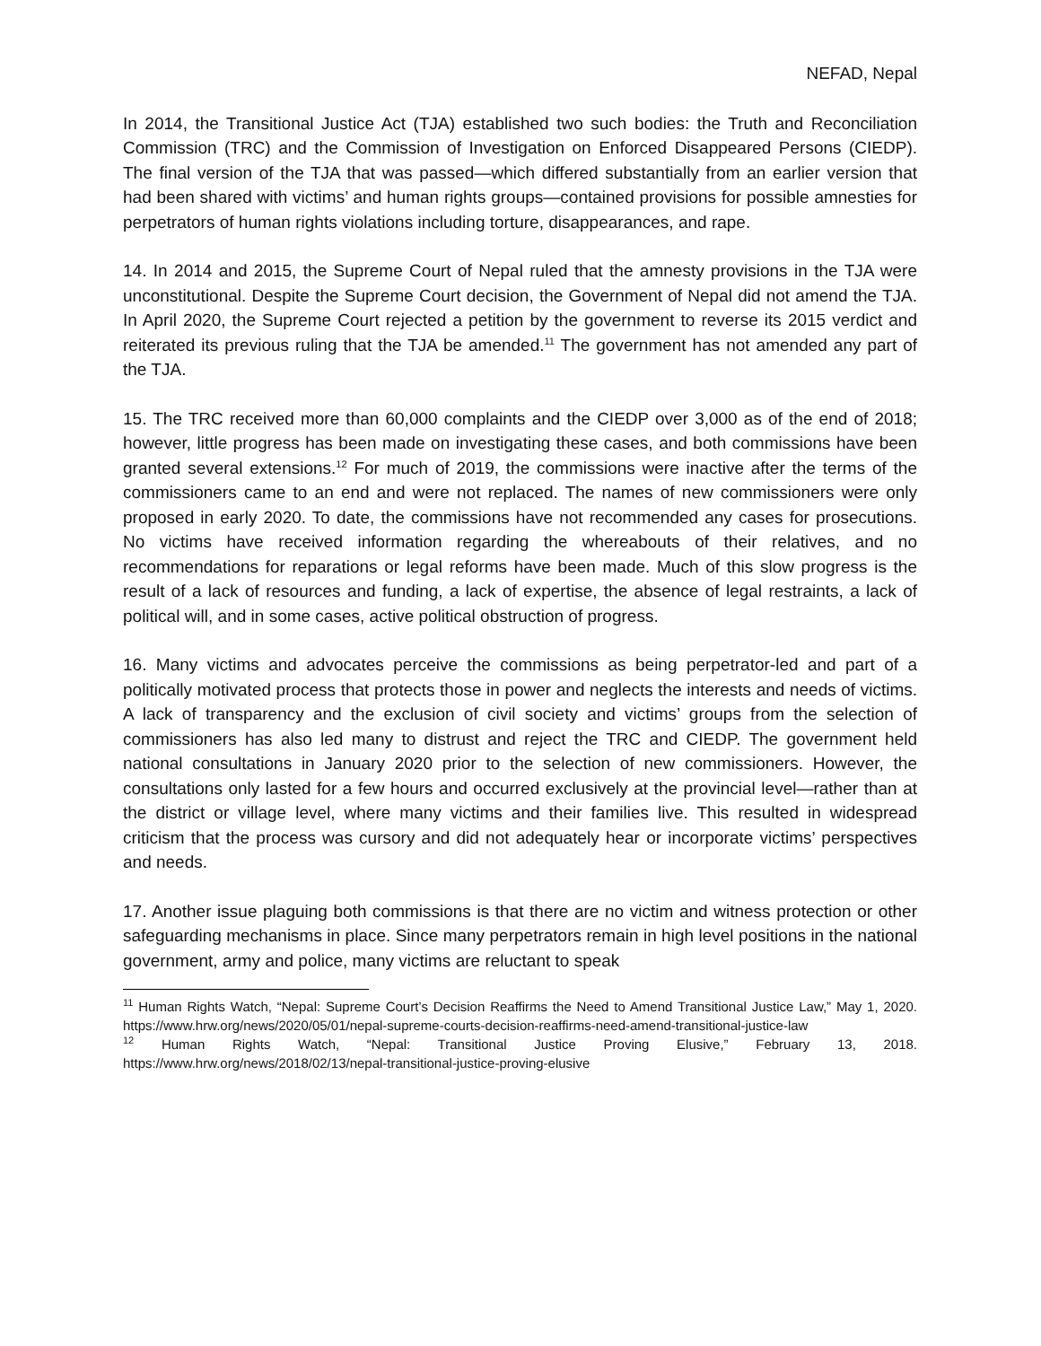NEFAD, Nepal
In 2014, the Transitional Justice Act (TJA) established two such bodies: the Truth and Reconciliation Commission (TRC) and the Commission of Investigation on Enforced Disappeared Persons (CIEDP). The final version of the TJA that was passed—which differed substantially from an earlier version that had been shared with victims’ and human rights groups—contained provisions for possible amnesties for perpetrators of human rights violations including torture, disappearances, and rape.
14. In 2014 and 2015, the Supreme Court of Nepal ruled that the amnesty provisions in the TJA were unconstitutional. Despite the Supreme Court decision, the Government of Nepal did not amend the TJA. In April 2020, the Supreme Court rejected a petition by the government to reverse its 2015 verdict and reiterated its previous ruling that the TJA be amended.<sup>11</sup> The government has not amended any part of the TJA.
15. The TRC received more than 60,000 complaints and the CIEDP over 3,000 as of the end of 2018; however, little progress has been made on investigating these cases, and both commissions have been granted several extensions.<sup>12</sup> For much of 2019, the commissions were inactive after the terms of the commissioners came to an end and were not replaced. The names of new commissioners were only proposed in early 2020. To date, the commissions have not recommended any cases for prosecutions. No victims have received information regarding the whereabouts of their relatives, and no recommendations for reparations or legal reforms have been made. Much of this slow progress is the result of a lack of resources and funding, a lack of expertise, the absence of legal restraints, a lack of political will, and in some cases, active political obstruction of progress.
16. Many victims and advocates perceive the commissions as being perpetrator-led and part of a politically motivated process that protects those in power and neglects the interests and needs of victims. A lack of transparency and the exclusion of civil society and victims’ groups from the selection of commissioners has also led many to distrust and reject the TRC and CIEDP. The government held national consultations in January 2020 prior to the selection of new commissioners. However, the consultations only lasted for a few hours and occurred exclusively at the provincial level—rather than at the district or village level, where many victims and their families live. This resulted in widespread criticism that the process was cursory and did not adequately hear or incorporate victims’ perspectives and needs.
17. Another issue plaguing both commissions is that there are no victim and witness protection or other safeguarding mechanisms in place. Since many perpetrators remain in high level positions in the national government, army and police, many victims are reluctant to speak
<sup>11</sup> Human Rights Watch, “Nepal: Supreme Court’s Decision Reaffirms the Need to Amend Transitional Justice Law,” May 1, 2020. https://www.hrw.org/news/2020/05/01/nepal-supreme-courts-decision-reaffirms-need-amend-transitional-justice-law
<sup>12</sup> Human Rights Watch, “Nepal: Transitional Justice Proving Elusive,” February 13, 2018. https://www.hrw.org/news/2018/02/13/nepal-transitional-justice-proving-elusive